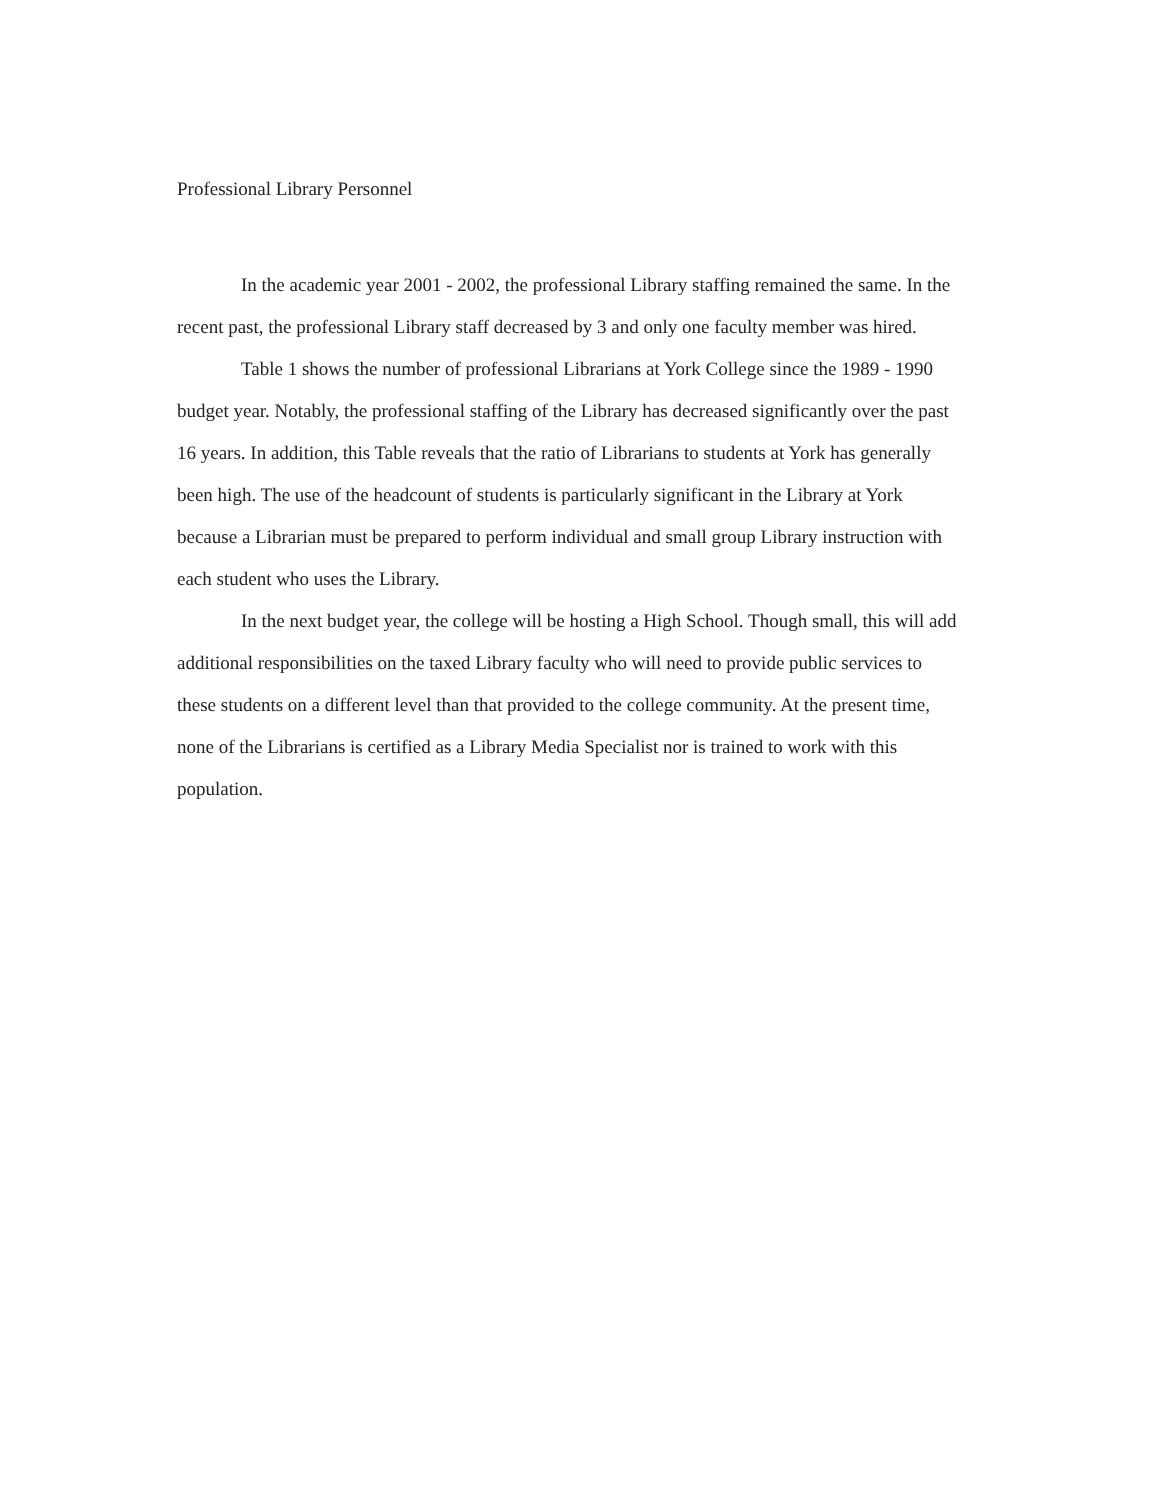Professional Library Personnel
In the academic year 2001 - 2002, the professional Library staffing remained the same. In the recent past, the professional Library staff decreased by 3 and only one faculty member was hired.
Table 1 shows the number of professional Librarians at York College since the 1989 - 1990 budget year. Notably, the professional staffing of the Library has decreased significantly over the past 16 years. In addition, this Table reveals that the ratio of Librarians to students at York has generally been high. The use of the headcount of students is particularly significant in the Library at York because a Librarian must be prepared to perform individual and small group Library instruction with each student who uses the Library.
In the next budget year, the college will be hosting a High School. Though small, this will add additional responsibilities on the taxed Library faculty who will need to provide public services to these students on a different level than that provided to the college community. At the present time, none of the Librarians is certified as a Library Media Specialist nor is trained to work with this population.